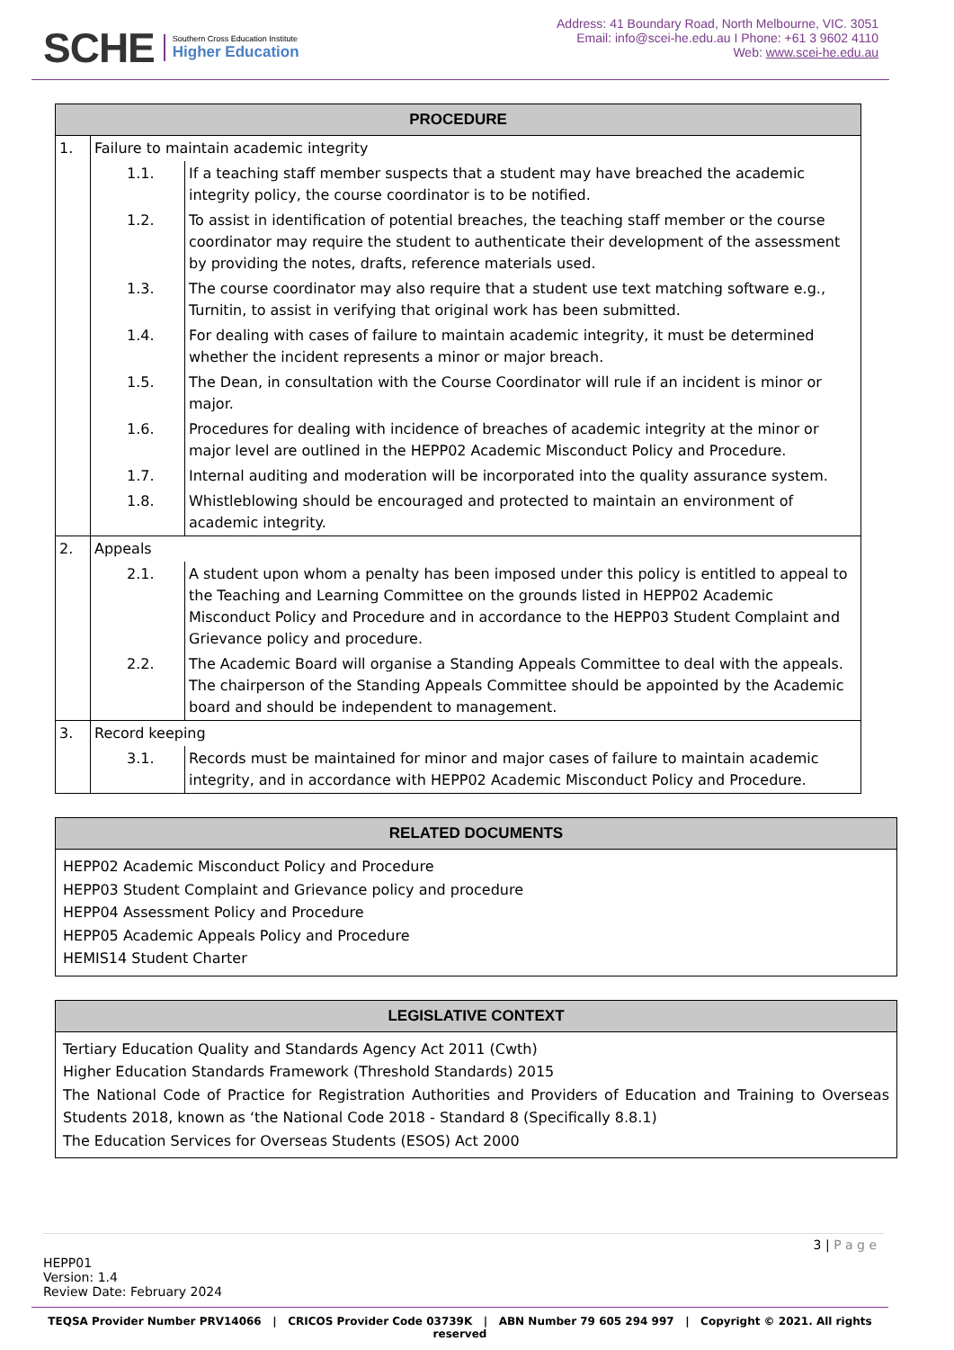SCHE
Southern Cross Education Institute
Higher Education
Address: 41 Boundary Road, North Melbourne, VIC. 3051
Email: info@scei-he.edu.au I Phone: +61 3 9602 4110
Web: www.scei-he.edu.au
| PROCEDURE | | |
| --- | --- | --- |
| 1. | Failure to maintain academic integrity | |
| | 1.1. | If a teaching staff member suspects that a student may have breached the academic integrity policy, the course coordinator is to be notified. |
| | 1.2. | To assist in identification of potential breaches, the teaching staff member or the course coordinator may require the student to authenticate their development of the assessment by providing the notes, drafts, reference materials used. |
| | 1.3. | The course coordinator may also require that a student use text matching software e.g., Turnitin, to assist in verifying that original work has been submitted. |
| | 1.4. | For dealing with cases of failure to maintain academic integrity, it must be determined whether the incident represents a minor or major breach. |
| | 1.5. | The Dean, in consultation with the Course Coordinator will rule if an incident is minor or major. |
| | 1.6. | Procedures for dealing with incidence of breaches of academic integrity at the minor or major level are outlined in the HEPP02 Academic Misconduct Policy and Procedure. |
| | 1.7. | Internal auditing and moderation will be incorporated into the quality assurance system. |
| | 1.8. | Whistleblowing should be encouraged and protected to maintain an environment of academic integrity. |
| 2. | Appeals | |
| | 2.1. | A student upon whom a penalty has been imposed under this policy is entitled to appeal to the Teaching and Learning Committee on the grounds listed in HEPP02 Academic Misconduct Policy and Procedure and in accordance to the HEPP03 Student Complaint and Grievance policy and procedure. |
| | 2.2. | The Academic Board will organise a Standing Appeals Committee to deal with the appeals. The chairperson of the Standing Appeals Committee should be appointed by the Academic board and should be independent to management. |
| 3. | Record keeping | |
| | 3.1. | Records must be maintained for minor and major cases of failure to maintain academic integrity, and in accordance with HEPP02 Academic Misconduct Policy and Procedure. |
| RELATED DOCUMENTS |
| --- |
| HEPP02 Academic Misconduct Policy and Procedure HEPP03 Student Complaint and Grievance policy and procedure HEPP04 Assessment Policy and Procedure HEPP05 Academic Appeals Policy and Procedure HEMIS14 Student Charter |
| LEGISLATIVE CONTEXT |
| --- |
| Tertiary Education Quality and Standards Agency Act 2011 (Cwth) Higher Education Standards Framework (Threshold Standards) 2015 The National Code of Practice for Registration Authorities and Providers of Education and Training to Overseas Students 2018, known as ‘the National Code 2018 - Standard 8 (Specifically 8.8.1) The Education Services for Overseas Students (ESOS) Act 2000 |
3 | P a g e
HEPP01
Version: 1.4
Review Date: February 2024
TEQSA Provider Number PRV14066 | CRICOS Provider Code 03739K | ABN Number 79 605 294 997 | Copyright © 2021. All rights reserved